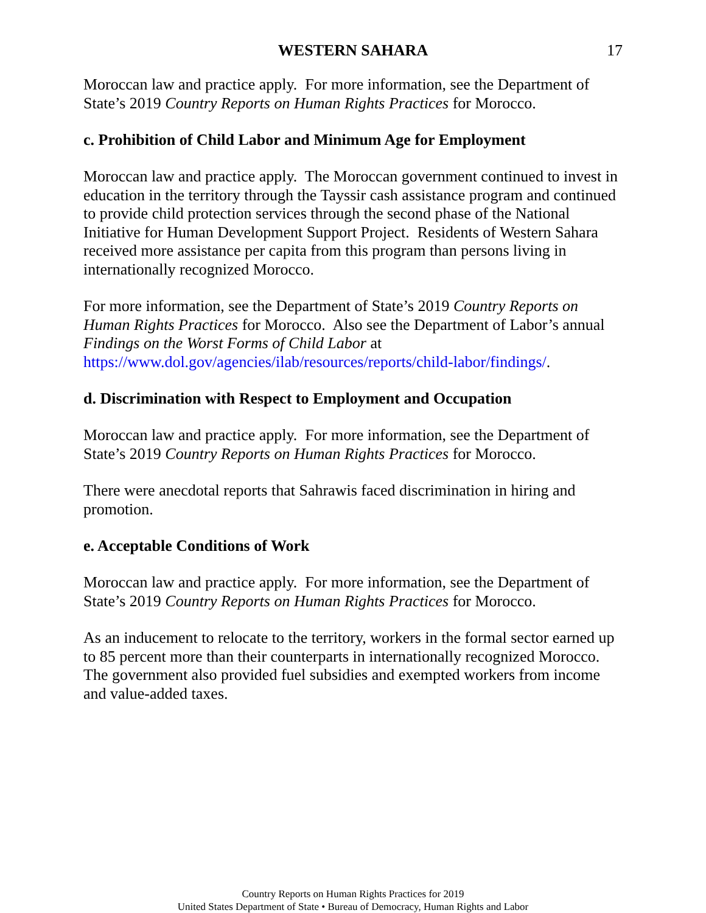WESTERN SAHARA 17
Moroccan law and practice apply. For more information, see the Department of State’s 2019 Country Reports on Human Rights Practices for Morocco.
c. Prohibition of Child Labor and Minimum Age for Employment
Moroccan law and practice apply. The Moroccan government continued to invest in education in the territory through the Tayssir cash assistance program and continued to provide child protection services through the second phase of the National Initiative for Human Development Support Project. Residents of Western Sahara received more assistance per capita from this program than persons living in internationally recognized Morocco.
For more information, see the Department of State’s 2019 Country Reports on Human Rights Practices for Morocco. Also see the Department of Labor’s annual Findings on the Worst Forms of Child Labor at https://www.dol.gov/agencies/ilab/resources/reports/child-labor/findings/.
d. Discrimination with Respect to Employment and Occupation
Moroccan law and practice apply. For more information, see the Department of State’s 2019 Country Reports on Human Rights Practices for Morocco.
There were anecdotal reports that Sahrawis faced discrimination in hiring and promotion.
e. Acceptable Conditions of Work
Moroccan law and practice apply. For more information, see the Department of State’s 2019 Country Reports on Human Rights Practices for Morocco.
As an inducement to relocate to the territory, workers in the formal sector earned up to 85 percent more than their counterparts in internationally recognized Morocco. The government also provided fuel subsidies and exempted workers from income and value-added taxes.
Country Reports on Human Rights Practices for 2019
United States Department of State • Bureau of Democracy, Human Rights and Labor